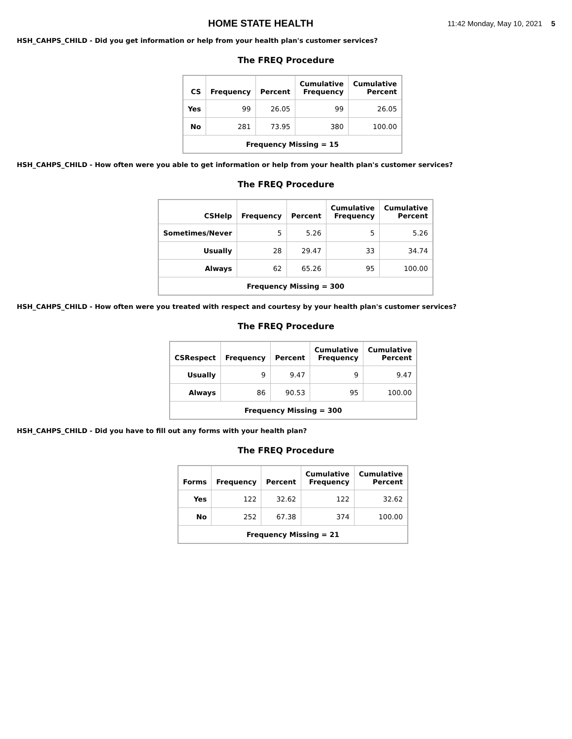HOME STATE HEALTH
11:42 Monday, May 10, 2021 5
HSH_CAHPS_CHILD - Did you get information or help from your health plan's customer services?
The FREQ Procedure
| CS | Frequency | Percent | Cumulative Frequency | Cumulative Percent |
| --- | --- | --- | --- | --- |
| Yes | 99 | 26.05 | 99 | 26.05 |
| No | 281 | 73.95 | 380 | 100.00 |
| Frequency Missing = 15 | | | | |
HSH_CAHPS_CHILD - How often were you able to get information or help from your health plan's customer services?
The FREQ Procedure
| CSHelp | Frequency | Percent | Cumulative Frequency | Cumulative Percent |
| --- | --- | --- | --- | --- |
| Sometimes/Never | 5 | 5.26 | 5 | 5.26 |
| Usually | 28 | 29.47 | 33 | 34.74 |
| Always | 62 | 65.26 | 95 | 100.00 |
| Frequency Missing = 300 | | | | |
HSH_CAHPS_CHILD - How often were you treated with respect and courtesy by your health plan's customer services?
The FREQ Procedure
| CSRespect | Frequency | Percent | Cumulative Frequency | Cumulative Percent |
| --- | --- | --- | --- | --- |
| Usually | 9 | 9.47 | 9 | 9.47 |
| Always | 86 | 90.53 | 95 | 100.00 |
| Frequency Missing = 300 | | | | |
HSH_CAHPS_CHILD - Did you have to fill out any forms with your health plan?
The FREQ Procedure
| Forms | Frequency | Percent | Cumulative Frequency | Cumulative Percent |
| --- | --- | --- | --- | --- |
| Yes | 122 | 32.62 | 122 | 32.62 |
| No | 252 | 67.38 | 374 | 100.00 |
| Frequency Missing = 21 | | | | |